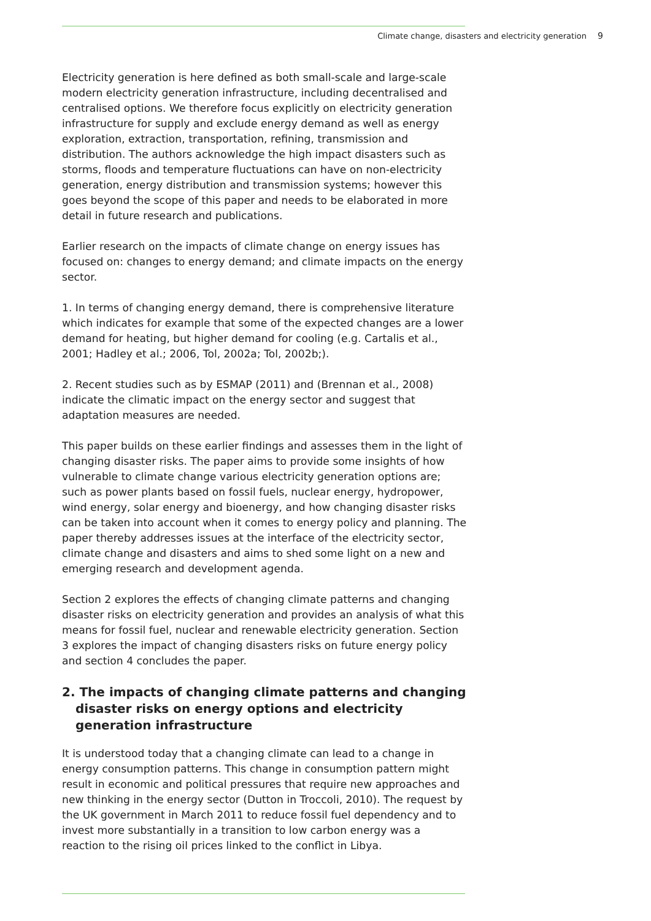Climate change, disasters and electricity generation 9
Electricity generation is here defined as both small-scale and large-scale modern electricity generation infrastructure, including decentralised and centralised options. We therefore focus explicitly on electricity generation infrastructure for supply and exclude energy demand as well as energy exploration, extraction, transportation, refining, transmission and distribution. The authors acknowledge the high impact disasters such as storms, floods and temperature fluctuations can have on non-electricity generation, energy distribution and transmission systems; however this goes beyond the scope of this paper and needs to be elaborated in more detail in future research and publications.
Earlier research on the impacts of climate change on energy issues has focused on: changes to energy demand; and climate impacts on the energy sector.
1. In terms of changing energy demand, there is comprehensive literature which indicates for example that some of the expected changes are a lower demand for heating, but higher demand for cooling (e.g. Cartalis et al., 2001; Hadley et al.; 2006, Tol, 2002a; Tol, 2002b;).
2. Recent studies such as by ESMAP (2011) and (Brennan et al., 2008) indicate the climatic impact on the energy sector and suggest that adaptation measures are needed.
This paper builds on these earlier findings and assesses them in the light of changing disaster risks. The paper aims to provide some insights of how vulnerable to climate change various electricity generation options are; such as power plants based on fossil fuels, nuclear energy, hydropower, wind energy, solar energy and bioenergy, and how changing disaster risks can be taken into account when it comes to energy policy and planning. The paper thereby addresses issues at the interface of the electricity sector, climate change and disasters and aims to shed some light on a new and emerging research and development agenda.
Section 2 explores the effects of changing climate patterns and changing disaster risks on electricity generation and provides an analysis of what this means for fossil fuel, nuclear and renewable electricity generation. Section 3 explores the impact of changing disasters risks on future energy policy and section 4 concludes the paper.
2. The impacts of changing climate patterns and changing disaster risks on energy options and electricity generation infrastructure
It is understood today that a changing climate can lead to a change in energy consumption patterns. This change in consumption pattern might result in economic and political pressures that require new approaches and new thinking in the energy sector (Dutton in Troccoli, 2010). The request by the UK government in March 2011 to reduce fossil fuel dependency and to invest more substantially in a transition to low carbon energy was a reaction to the rising oil prices linked to the conflict in Libya.